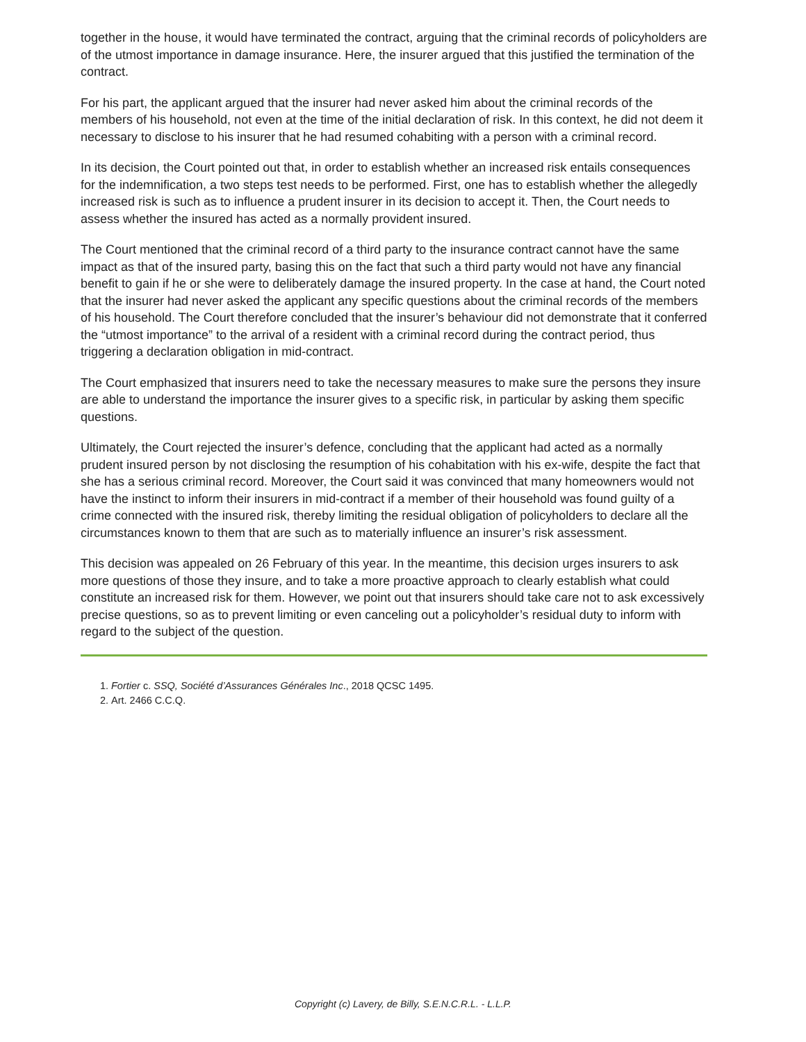together in the house, it would have terminated the contract, arguing that the criminal records of policyholders are of the utmost importance in damage insurance. Here, the insurer argued that this justified the termination of the contract.
For his part, the applicant argued that the insurer had never asked him about the criminal records of the members of his household, not even at the time of the initial declaration of risk. In this context, he did not deem it necessary to disclose to his insurer that he had resumed cohabiting with a person with a criminal record.
In its decision, the Court pointed out that, in order to establish whether an increased risk entails consequences for the indemnification, a two steps test needs to be performed. First, one has to establish whether the allegedly increased risk is such as to influence a prudent insurer in its decision to accept it. Then, the Court needs to assess whether the insured has acted as a normally provident insured.
The Court mentioned that the criminal record of a third party to the insurance contract cannot have the same impact as that of the insured party, basing this on the fact that such a third party would not have any financial benefit to gain if he or she were to deliberately damage the insured property. In the case at hand, the Court noted that the insurer had never asked the applicant any specific questions about the criminal records of the members of his household. The Court therefore concluded that the insurer’s behaviour did not demonstrate that it conferred the “utmost importance” to the arrival of a resident with a criminal record during the contract period, thus triggering a declaration obligation in mid-contract.
The Court emphasized that insurers need to take the necessary measures to make sure the persons they insure are able to understand the importance the insurer gives to a specific risk, in particular by asking them specific questions.
Ultimately, the Court rejected the insurer’s defence, concluding that the applicant had acted as a normally prudent insured person by not disclosing the resumption of his cohabitation with his ex-wife, despite the fact that she has a serious criminal record. Moreover, the Court said it was convinced that many homeowners would not have the instinct to inform their insurers in mid-contract if a member of their household was found guilty of a crime connected with the insured risk, thereby limiting the residual obligation of policyholders to declare all the circumstances known to them that are such as to materially influence an insurer’s risk assessment.
This decision was appealed on 26 February of this year. In the meantime, this decision urges insurers to ask more questions of those they insure, and to take a more proactive approach to clearly establish what could constitute an increased risk for them. However, we point out that insurers should take care not to ask excessively precise questions, so as to prevent limiting or even canceling out a policyholder’s residual duty to inform with regard to the subject of the question.
1. Fortier c. SSQ, Société d’Assurances Générales Inc., 2018 QCSC 1495.
2. Art. 2466 C.C.Q.
Copyright (c) Lavery, de Billy, S.E.N.C.R.L. - L.L.P.